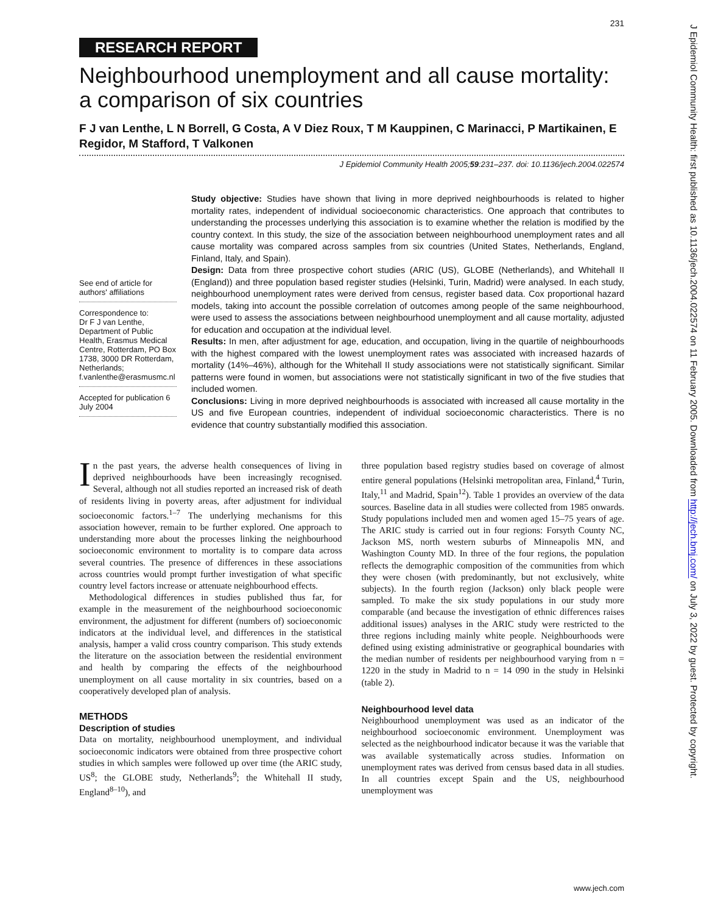231
RESEARCH REPORT
Neighbourhood unemployment and all cause mortality: a comparison of six countries
F J van Lenthe, L N Borrell, G Costa, A V Diez Roux, T M Kauppinen, C Marinacci, P Martikainen, E Regidor, M Stafford, T Valkonen
J Epidemiol Community Health 2005;59:231–237. doi: 10.1136/jech.2004.022574
See end of article for authors' affiliations
Correspondence to:
Dr F J van Lenthe, Department of Public Health, Erasmus Medical Centre, Rotterdam, PO Box 1738, 3000 DR Rotterdam, Netherlands; f.vanlenthe@erasmusmc.nl
Accepted for publication 6 July 2004
Study objective: Studies have shown that living in more deprived neighbourhoods is related to higher mortality rates, independent of individual socioeconomic characteristics. One approach that contributes to understanding the processes underlying this association is to examine whether the relation is modified by the country context. In this study, the size of the association between neighbourhood unemployment rates and all cause mortality was compared across samples from six countries (United States, Netherlands, England, Finland, Italy, and Spain).
Design: Data from three prospective cohort studies (ARIC (US), GLOBE (Netherlands), and Whitehall II (England)) and three population based register studies (Helsinki, Turin, Madrid) were analysed. In each study, neighbourhood unemployment rates were derived from census, register based data. Cox proportional hazard models, taking into account the possible correlation of outcomes among people of the same neighbourhood, were used to assess the associations between neighbourhood unemployment and all cause mortality, adjusted for education and occupation at the individual level.
Results: In men, after adjustment for age, education, and occupation, living in the quartile of neighbourhoods with the highest compared with the lowest unemployment rates was associated with increased hazards of mortality (14%–46%), although for the Whitehall II study associations were not statistically significant. Similar patterns were found in women, but associations were not statistically significant in two of the five studies that included women.
Conclusions: Living in more deprived neighbourhoods is associated with increased all cause mortality in the US and five European countries, independent of individual socioeconomic characteristics. There is no evidence that country substantially modified this association.
In the past years, the adverse health consequences of living in deprived neighbourhoods have been increasingly recognised. Several, although not all studies reported an increased risk of death of residents living in poverty areas, after adjustment for individual socioeconomic factors.<sup>1–7</sup> The underlying mechanisms for this association however, remain to be further explored. One approach to understanding more about the processes linking the neighbourhood socioeconomic environment to mortality is to compare data across several countries. The presence of differences in these associations across countries would prompt further investigation of what specific country level factors increase or attenuate neighbourhood effects.
Methodological differences in studies published thus far, for example in the measurement of the neighbourhood socioeconomic environment, the adjustment for different (numbers of) socioeconomic indicators at the individual level, and differences in the statistical analysis, hamper a valid cross country comparison. This study extends the literature on the association between the residential environment and health by comparing the effects of the neighbourhood unemployment on all cause mortality in six countries, based on a cooperatively developed plan of analysis.
METHODS
Description of studies
Data on mortality, neighbourhood unemployment, and individual socioeconomic indicators were obtained from three prospective cohort studies in which samples were followed up over time (the ARIC study, US<sup>8</sup>; the GLOBE study, Netherlands<sup>9</sup>; the Whitehall II study, England<sup>8–10</sup>), and
three population based registry studies based on coverage of almost entire general populations (Helsinki metropolitan area, Finland,<sup>4</sup> Turin, Italy,<sup>11</sup> and Madrid, Spain<sup>12</sup>). Table 1 provides an overview of the data sources. Baseline data in all studies were collected from 1985 onwards. Study populations included men and women aged 15–75 years of age. The ARIC study is carried out in four regions: Forsyth County NC, Jackson MS, north western suburbs of Minneapolis MN, and Washington County MD. In three of the four regions, the population reflects the demographic composition of the communities from which they were chosen (with predominantly, but not exclusively, white subjects). In the fourth region (Jackson) only black people were sampled. To make the six study populations in our study more comparable (and because the investigation of ethnic differences raises additional issues) analyses in the ARIC study were restricted to the three regions including mainly white people. Neighbourhoods were defined using existing administrative or geographical boundaries with the median number of residents per neighbourhood varying from n = 1220 in the study in Madrid to n = 14 090 in the study in Helsinki (table 2).
Neighbourhood level data
Neighbourhood unemployment was used as an indicator of the neighbourhood socioeconomic environment. Unemployment was selected as the neighbourhood indicator because it was the variable that was available systematically across studies. Information on unemployment rates was derived from census based data in all studies. In all countries except Spain and the US, neighbourhood unemployment was
www.jech.com
J Epidemiol Community Health: first published as 10.1136/jech.2004.022574 on 11 February 2005. Downloaded from http://jech.bmj.com/ on July 3, 2022 by guest. Protected by copyright.